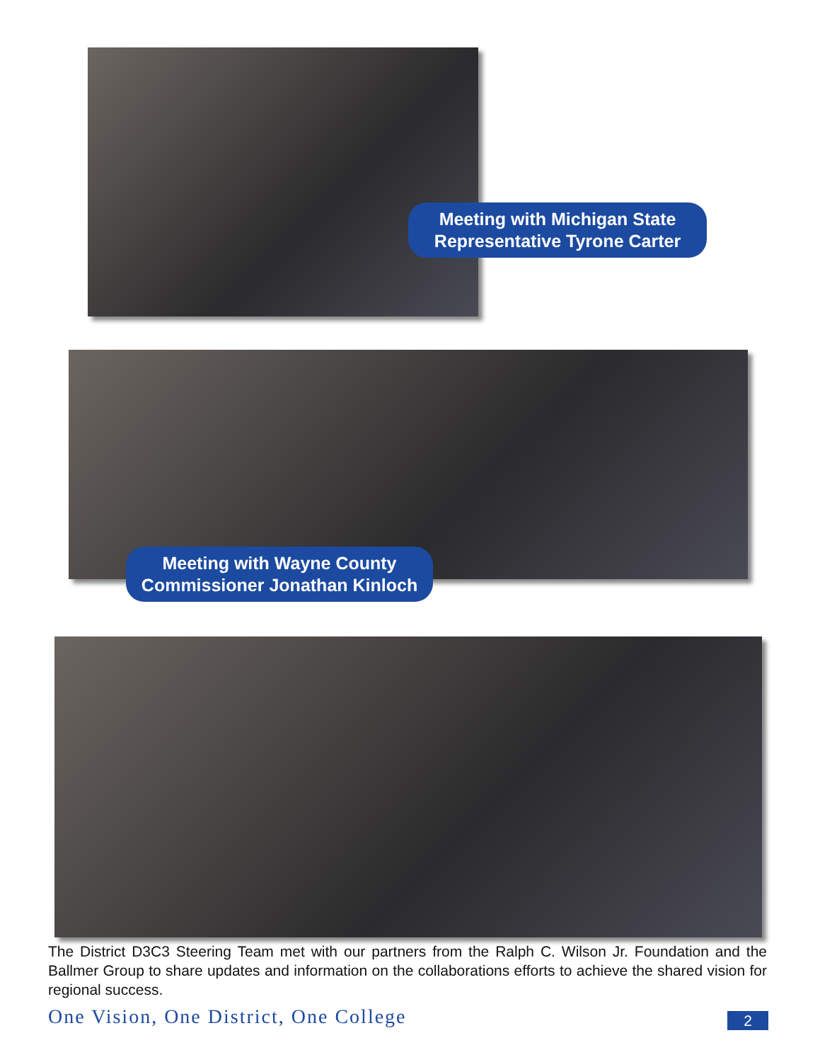Meeting with Michigan State Representative Tyrone Carter
Meeting with Wayne County Commissioner Jonathan Kinloch
The District D3C3 Steering Team met with our partners from the Ralph C. Wilson Jr. Foundation and the Ballmer Group to share updates and information on the collaborations efforts to achieve the shared vision for regional success.
One Vision, One District, One College
2